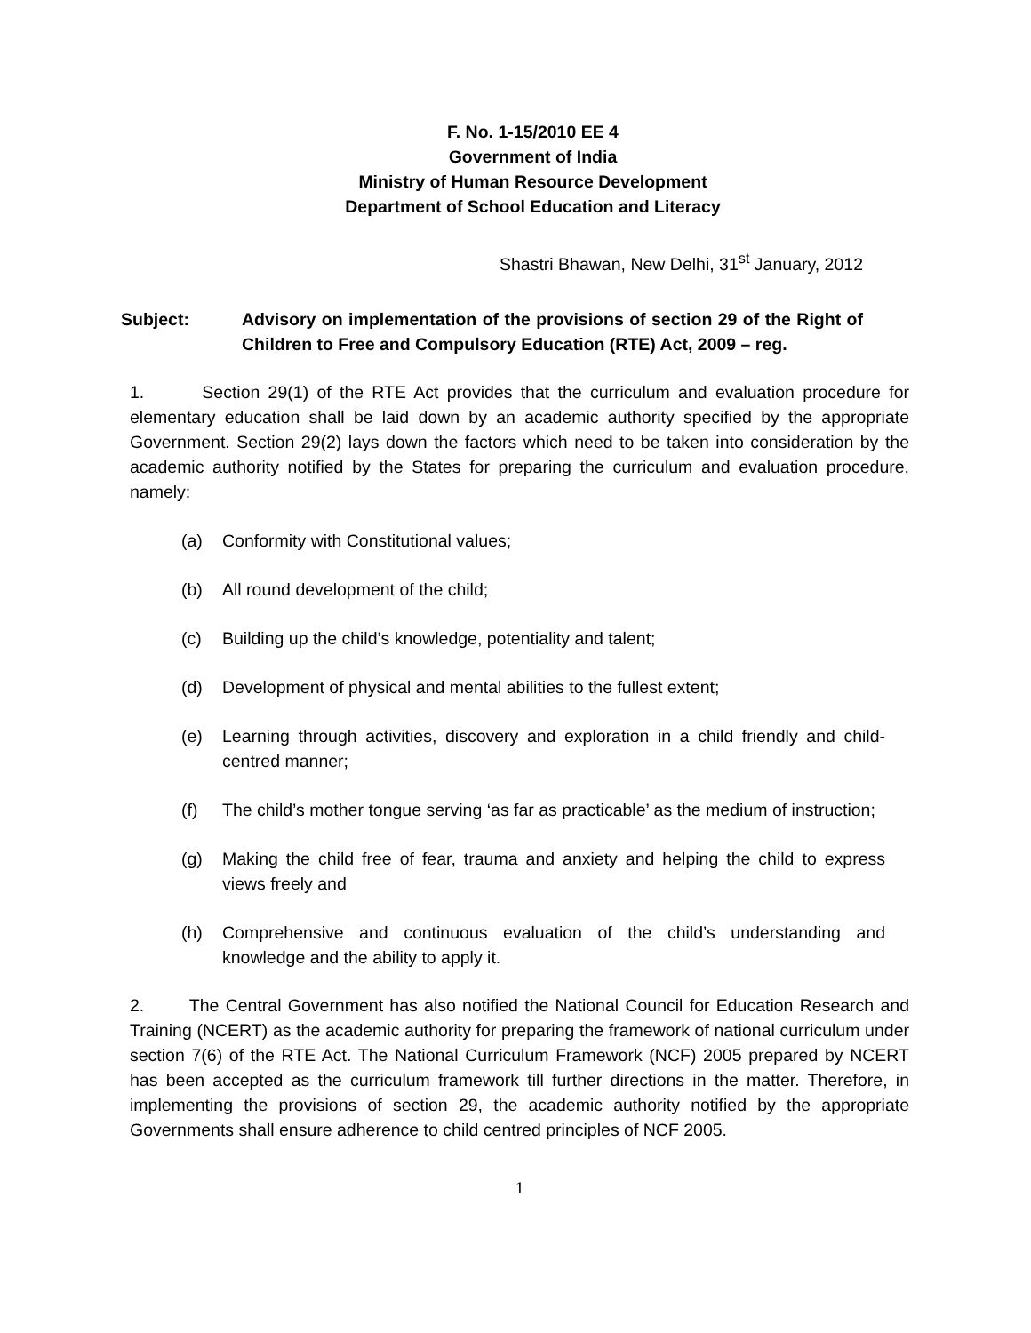F. No. 1-15/2010 EE 4
Government of India
Ministry of Human Resource Development
Department of School Education and Literacy
Shastri Bhawan, New Delhi, 31<sup>st</sup> January, 2012
Subject: Advisory on implementation of the provisions of section 29 of the Right of Children to Free and Compulsory Education (RTE) Act, 2009 – reg.
1. Section 29(1) of the RTE Act provides that the curriculum and evaluation procedure for elementary education shall be laid down by an academic authority specified by the appropriate Government. Section 29(2) lays down the factors which need to be taken into consideration by the academic authority notified by the States for preparing the curriculum and evaluation procedure, namely:
(a) Conformity with Constitutional values;
(b) All round development of the child;
(c) Building up the child’s knowledge, potentiality and talent;
(d) Development of physical and mental abilities to the fullest extent;
(e) Learning through activities, discovery and exploration in a child friendly and child-centred manner;
(f) The child’s mother tongue serving ‘as far as practicable’ as the medium of instruction;
(g) Making the child free of fear, trauma and anxiety and helping the child to express views freely and
(h) Comprehensive and continuous evaluation of the child’s understanding and knowledge and the ability to apply it.
2. The Central Government has also notified the National Council for Education Research and Training (NCERT) as the academic authority for preparing the framework of national curriculum under section 7(6) of the RTE Act. The National Curriculum Framework (NCF) 2005 prepared by NCERT has been accepted as the curriculum framework till further directions in the matter. Therefore, in implementing the provisions of section 29, the academic authority notified by the appropriate Governments shall ensure adherence to child centred principles of NCF 2005.
1